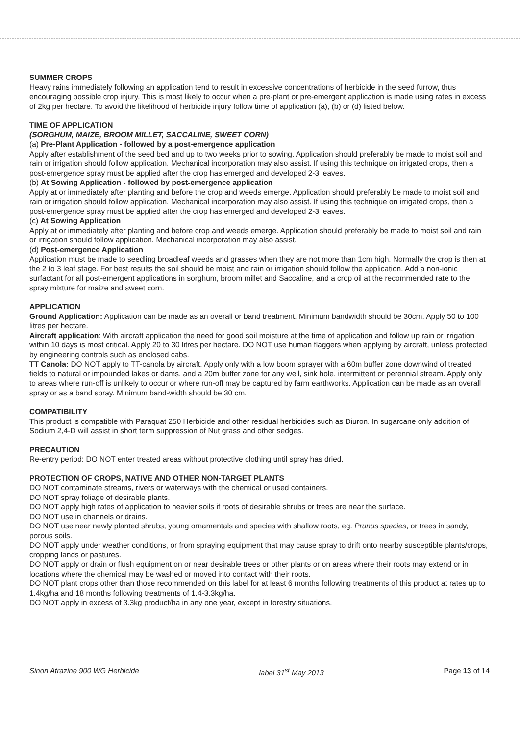SUMMER CROPS
Heavy rains immediately following an application tend to result in excessive concentrations of herbicide in the seed furrow, thus encouraging possible crop injury. This is most likely to occur when a pre-plant or pre-emergent application is made using rates in excess of 2kg per hectare. To avoid the likelihood of herbicide injury follow time of application (a), (b) or (d) listed below.
TIME OF APPLICATION
(SORGHUM, MAIZE, BROOM MILLET, SACCALINE, SWEET CORN)
(a) Pre-Plant Application - followed by a post-emergence application
Apply after establishment of the seed bed and up to two weeks prior to sowing. Application should preferably be made to moist soil and rain or irrigation should follow application. Mechanical incorporation may also assist. If using this technique on irrigated crops, then a post-emergence spray must be applied after the crop has emerged and developed 2-3 leaves.
(b) At Sowing Application - followed by post-emergence application
Apply at or immediately after planting and before the crop and weeds emerge. Application should preferably be made to moist soil and rain or irrigation should follow application. Mechanical incorporation may also assist. If using this technique on irrigated crops, then a post-emergence spray must be applied after the crop has emerged and developed 2-3 leaves.
(c) At Sowing Application
Apply at or immediately after planting and before crop and weeds emerge. Application should preferably be made to moist soil and rain or irrigation should follow application. Mechanical incorporation may also assist.
(d) Post-emergence Application
Application must be made to seedling broadleaf weeds and grasses when they are not more than 1cm high. Normally the crop is then at the 2 to 3 leaf stage. For best results the soil should be moist and rain or irrigation should follow the application. Add a non-ionic surfactant for all post-emergent applications in sorghum, broom millet and Saccaline, and a crop oil at the recommended rate to the spray mixture for maize and sweet corn.
APPLICATION
Ground Application: Application can be made as an overall or band treatment. Minimum bandwidth should be 30cm. Apply 50 to 100 litres per hectare.
Aircraft application: With aircraft application the need for good soil moisture at the time of application and follow up rain or irrigation within 10 days is most critical. Apply 20 to 30 litres per hectare. DO NOT use human flaggers when applying by aircraft, unless protected by engineering controls such as enclosed cabs.
TT Canola: DO NOT apply to TT-canola by aircraft. Apply only with a low boom sprayer with a 60m buffer zone downwind of treated fields to natural or impounded lakes or dams, and a 20m buffer zone for any well, sink hole, intermittent or perennial stream. Apply only to areas where run-off is unlikely to occur or where run-off may be captured by farm earthworks. Application can be made as an overall spray or as a band spray. Minimum band-width should be 30 cm.
COMPATIBILITY
This product is compatible with Paraquat 250 Herbicide and other residual herbicides such as Diuron. In sugarcane only addition of Sodium 2,4-D will assist in short term suppression of Nut grass and other sedges.
PRECAUTION
Re-entry period: DO NOT enter treated areas without protective clothing until spray has dried.
PROTECTION OF CROPS, NATIVE AND OTHER NON-TARGET PLANTS
DO NOT contaminate streams, rivers or waterways with the chemical or used containers.
DO NOT spray foliage of desirable plants.
DO NOT apply high rates of application to heavier soils if roots of desirable shrubs or trees are near the surface.
DO NOT use in channels or drains.
DO NOT use near newly planted shrubs, young ornamentals and species with shallow roots, eg. Prunus species, or trees in sandy, porous soils.
DO NOT apply under weather conditions, or from spraying equipment that may cause spray to drift onto nearby susceptible plants/crops, cropping lands or pastures.
DO NOT apply or drain or flush equipment on or near desirable trees or other plants or on areas where their roots may extend or in locations where the chemical may be washed or moved into contact with their roots.
DO NOT plant crops other than those recommended on this label for at least 6 months following treatments of this product at rates up to 1.4kg/ha and 18 months following treatments of 1.4-3.3kg/ha.
DO NOT apply in excess of 3.3kg product/ha in any one year, except in forestry situations.
Sinon Atrazine 900 WG Herbicide label 31<sup>st</sup> May 2013 Page 13 of 14